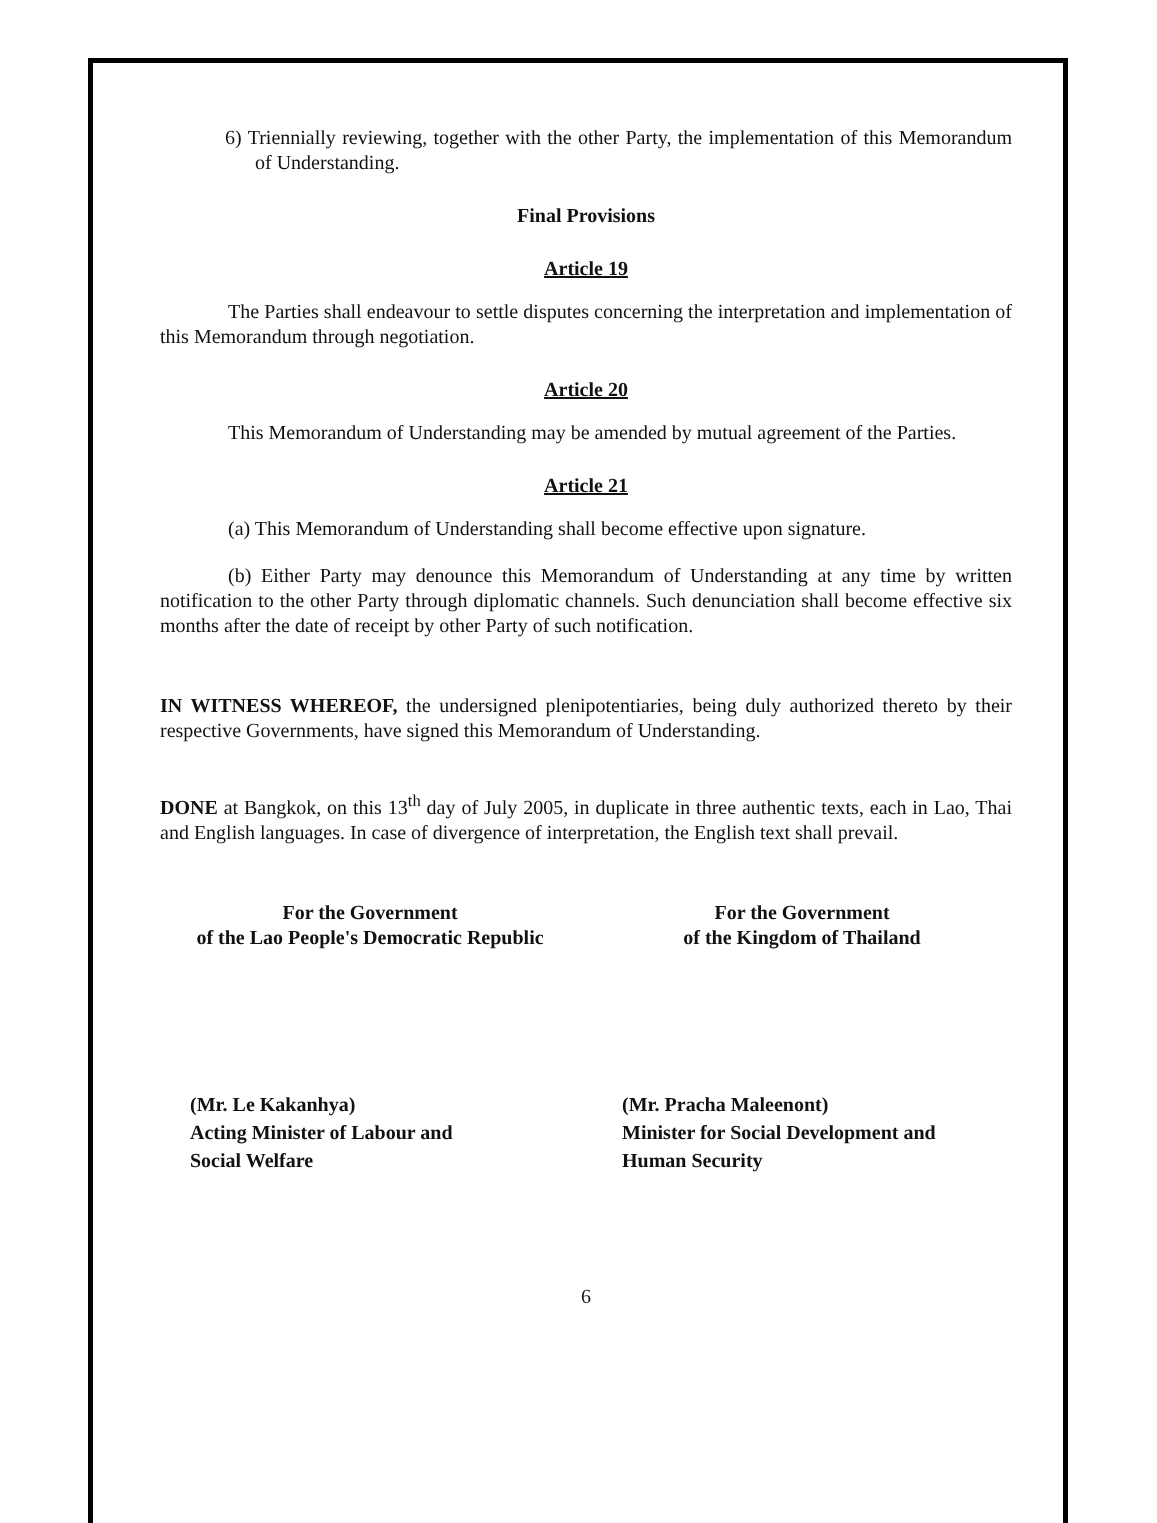6) Triennially reviewing, together with the other Party, the implementation of this Memorandum of Understanding.
Final Provisions
Article 19
The Parties shall endeavour to settle disputes concerning the interpretation and implementation of this Memorandum through negotiation.
Article 20
This Memorandum of Understanding may be amended by mutual agreement of the Parties.
Article 21
(a) This Memorandum of Understanding shall become effective upon signature.
(b) Either Party may denounce this Memorandum of Understanding at any time by written notification to the other Party through diplomatic channels. Such denunciation shall become effective six months after the date of receipt by other Party of such notification.
IN WITNESS WHEREOF, the undersigned plenipotentiaries, being duly authorized thereto by their respective Governments, have signed this Memorandum of Understanding.
DONE at Bangkok, on this 13<sup>th</sup> day of July 2005, in duplicate in three authentic texts, each in Lao, Thai and English languages. In case of divergence of interpretation, the English text shall prevail.
For the Government
of the Lao People's Democratic Republic
(Mr. Le Kakanhya)
Acting Minister of Labour and
Social Welfare
For the Government
of the Kingdom of Thailand
(Mr. Pracha Maleenont)
Minister for Social Development and
Human Security
6